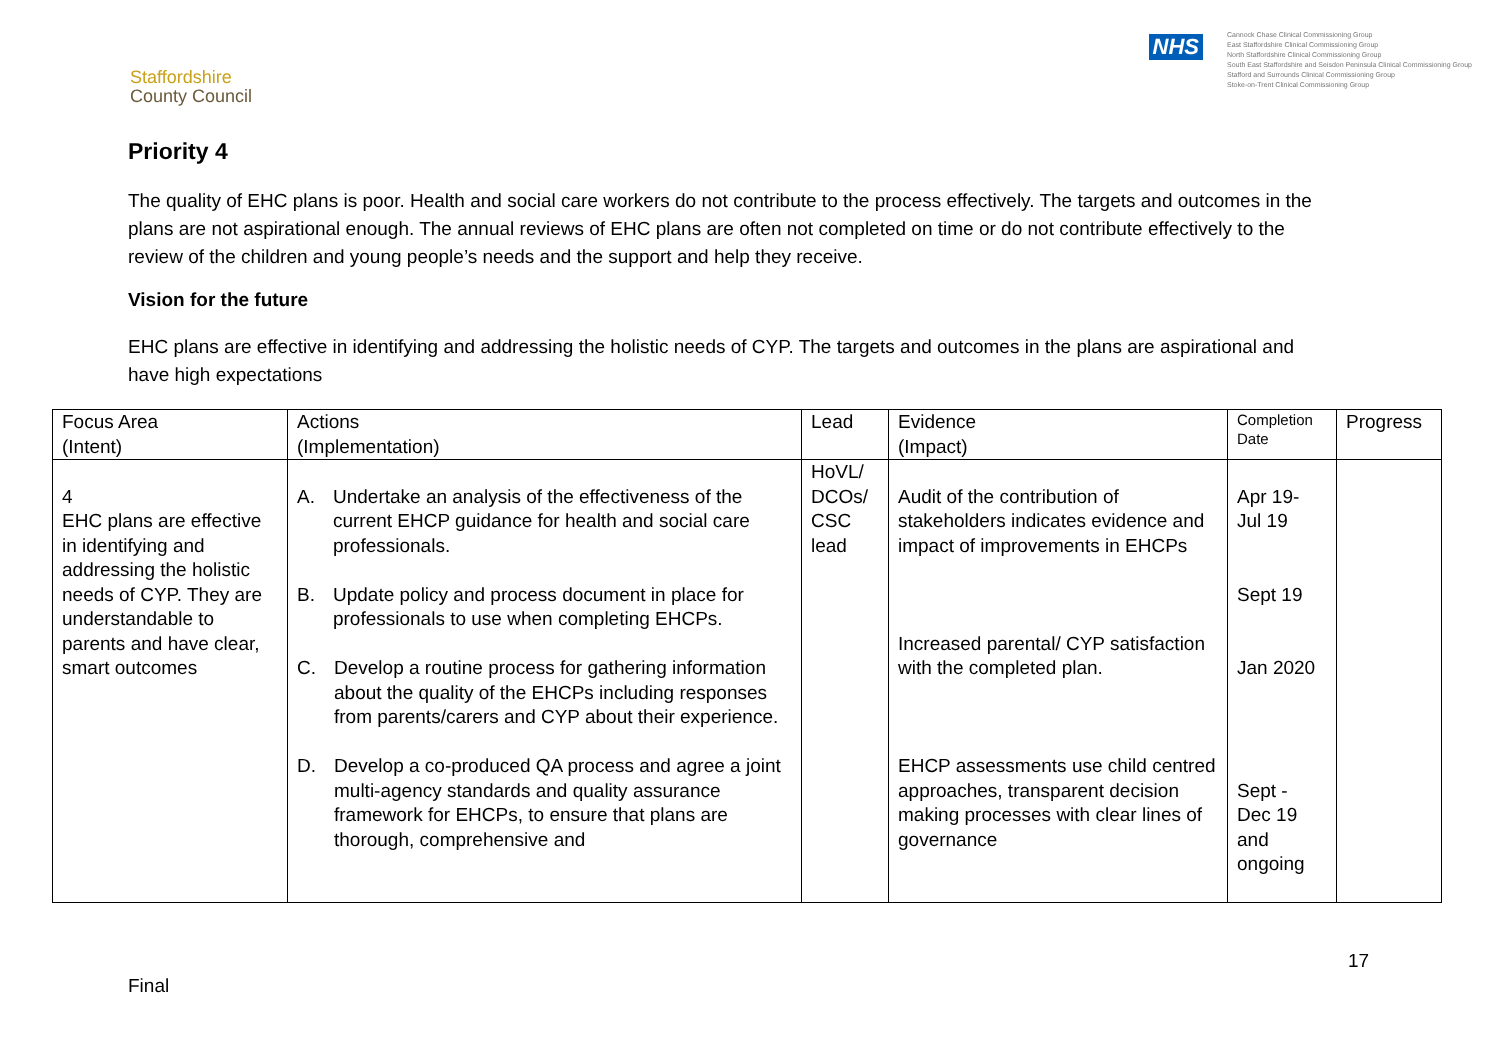Staffordshire
County Council
NHS
Cannock Chase Clinical Commissioning Group
East Staffordshire Clinical Commissioning Group
North Staffordshire Clinical Commissioning Group
South East Staffordshire and Seisdon Peninsula Clinical Commissioning Group
Stafford and Surrounds Clinical Commissioning Group
Stoke-on-Trent Clinical Commissioning Group
Priority 4
The quality of EHC plans is poor. Health and social care workers do not contribute to the process effectively. The targets and outcomes in the plans are not aspirational enough. The annual reviews of EHC plans are often not completed on time or do not contribute effectively to the review of the children and young people’s needs and the support and help they receive.
Vision for the future
EHC plans are effective in identifying and addressing the holistic needs of CYP. The targets and outcomes in the plans are aspirational and have high expectations
| Focus Area (Intent) | Actions (Implementation) | Lead | Evidence (Impact) | Completion Date | Progress |
| 4 EHC plans are effective in identifying and addressing the holistic needs of CYP. They are understandable to parents and have clear, smart outcomes | A. Undertake an analysis of the effectiveness of the current EHCP guidance for health and social care professionals. B. Update policy and process document in place for professionals to use when completing EHCPs. C. Develop a routine process for gathering information about the quality of the EHCPs including responses from parents/carers and CYP about their experience. D. Develop a co-produced QA process and agree a joint multi-agency standards and quality assurance framework for EHCPs, to ensure that plans are thorough, comprehensive and | HoVL/ DCOs/ CSC lead | Audit of the contribution of stakeholders indicates evidence and impact of improvements in EHCPs Increased parental/ CYP satisfaction with the completed plan. EHCP assessments use child centred approaches, transparent decision making processes with clear lines of governance | Apr 19- Jul 19 Sept 19 Jan 2020 Sept - Dec 19 and ongoing | |
17
Final